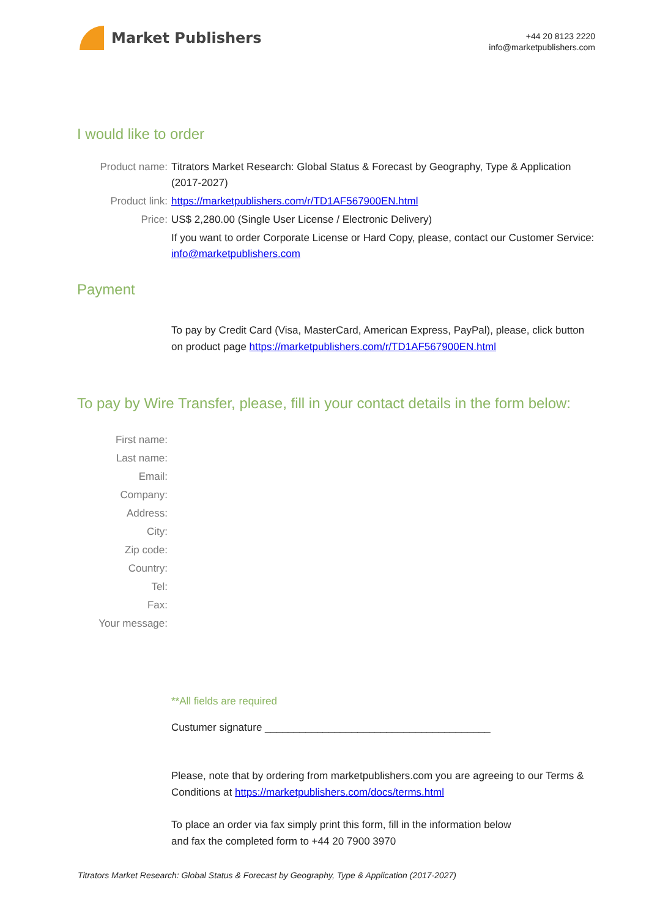Market Publishers
+44 20 8123 2220
info@marketpublishers.com
I would like to order
Product name: Titrators Market Research: Global Status & Forecast by Geography, Type & Application (2017-2027)
Product link: https://marketpublishers.com/r/TD1AF567900EN.html
Price: US$ 2,280.00 (Single User License / Electronic Delivery)
If you want to order Corporate License or Hard Copy, please, contact our Customer Service:
info@marketpublishers.com
Payment
To pay by Credit Card (Visa, MasterCard, American Express, PayPal), please, click button on product page https://marketpublishers.com/r/TD1AF567900EN.html
To pay by Wire Transfer, please, fill in your contact details in the form below:
First name:
Last name:
Email:
Company:
Address:
City:
Zip code:
Country:
Tel:
Fax:
Your message:
**All fields are required
Custumer signature _______________________________________
Please, note that by ordering from marketpublishers.com you are agreeing to our Terms & Conditions at https://marketpublishers.com/docs/terms.html
To place an order via fax simply print this form, fill in the information below
and fax the completed form to +44 20 7900 3970
Titrators Market Research: Global Status & Forecast by Geography, Type & Application (2017-2027)